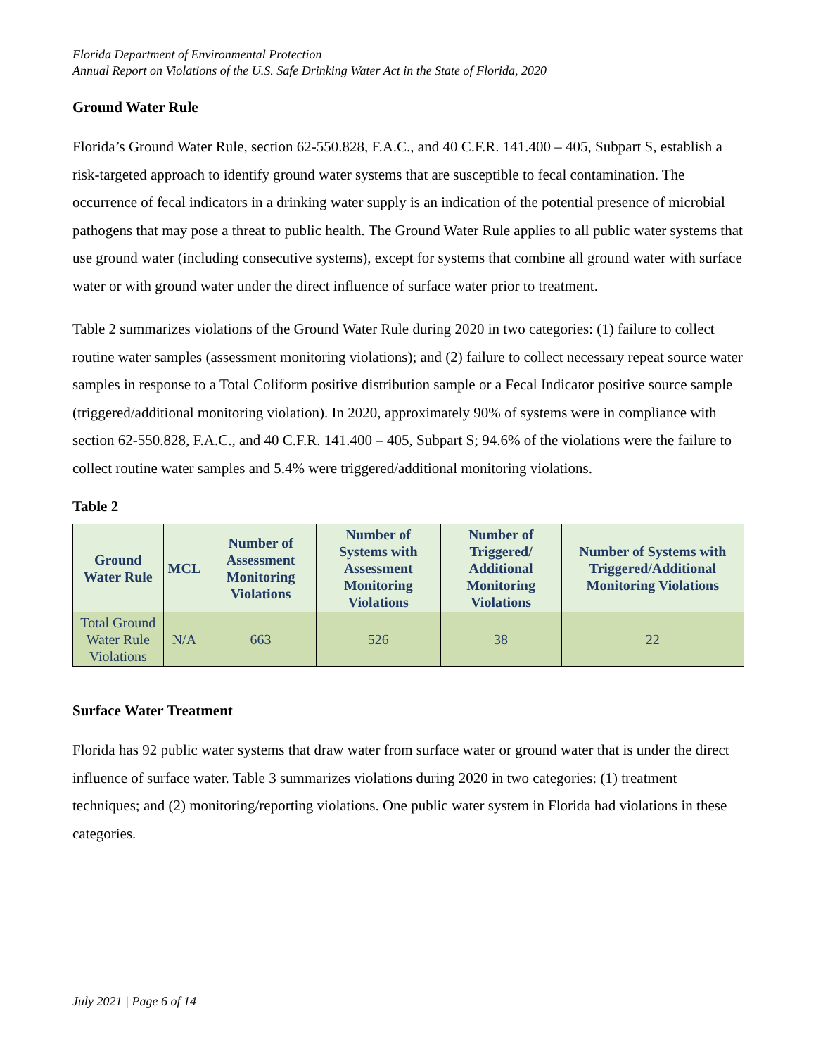Florida Department of Environmental Protection
Annual Report on Violations of the U.S. Safe Drinking Water Act in the State of Florida, 2020
Ground Water Rule
Florida’s Ground Water Rule, section 62-550.828, F.A.C., and 40 C.F.R. 141.400 – 405, Subpart S, establish a risk-targeted approach to identify ground water systems that are susceptible to fecal contamination. The occurrence of fecal indicators in a drinking water supply is an indication of the potential presence of microbial pathogens that may pose a threat to public health. The Ground Water Rule applies to all public water systems that use ground water (including consecutive systems), except for systems that combine all ground water with surface water or with ground water under the direct influence of surface water prior to treatment.
Table 2 summarizes violations of the Ground Water Rule during 2020 in two categories: (1) failure to collect routine water samples (assessment monitoring violations); and (2) failure to collect necessary repeat source water samples in response to a Total Coliform positive distribution sample or a Fecal Indicator positive source sample (triggered/additional monitoring violation). In 2020, approximately 90% of systems were in compliance with section 62-550.828, F.A.C., and 40 C.F.R. 141.400 – 405, Subpart S; 94.6% of the violations were the failure to collect routine water samples and 5.4% were triggered/additional monitoring violations.
Table 2
| Ground Water Rule | MCL | Number of Assessment Monitoring Violations | Number of Systems with Assessment Monitoring Violations | Number of Triggered/ Additional Monitoring Violations | Number of Systems with Triggered/Additional Monitoring Violations |
| --- | --- | --- | --- | --- | --- |
| Total Ground Water Rule Violations | N/A | 663 | 526 | 38 | 22 |
Surface Water Treatment
Florida has 92 public water systems that draw water from surface water or ground water that is under the direct influence of surface water. Table 3 summarizes violations during 2020 in two categories: (1) treatment techniques; and (2) monitoring/reporting violations. One public water system in Florida had violations in these categories.
July 2021 | Page 6 of 14